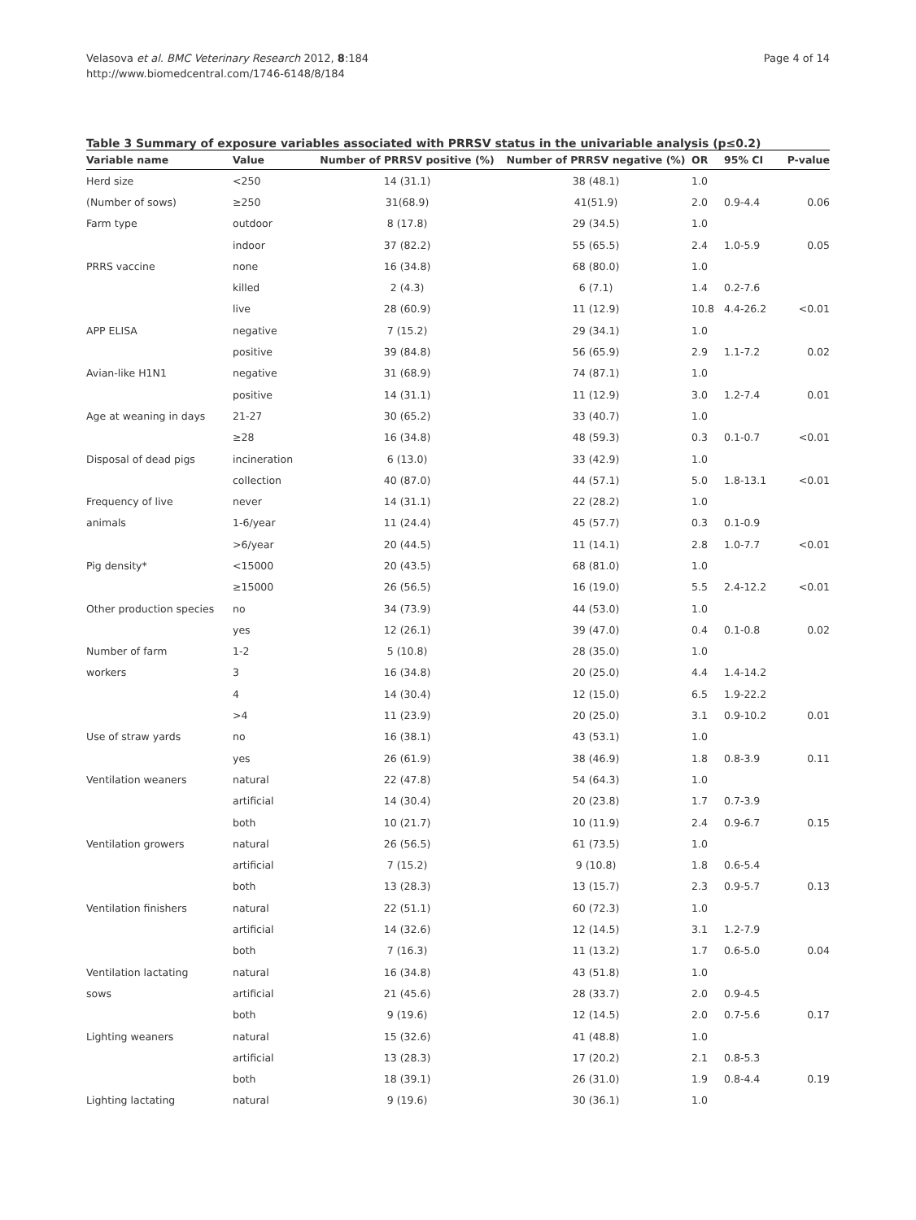Velasova et al. BMC Veterinary Research 2012, 8:184
http://www.biomedcentral.com/1746-6148/8/184
Page 4 of 14
Table 3 Summary of exposure variables associated with PRRSV status in the univariable analysis (p≤0.2)
| Variable name | Value | Number of PRRSV positive (%) | Number of PRRSV negative (%) | OR | 95% CI | P-value |
| --- | --- | --- | --- | --- | --- | --- |
| Herd size | <250 | 14 (31.1) | 38 (48.1) | 1.0 | | |
| (Number of sows) | ≥250 | 31(68.9) | 41(51.9) | 2.0 | 0.9-4.4 | 0.06 |
| Farm type | outdoor | 8 (17.8) | 29 (34.5) | 1.0 | | |
| | indoor | 37 (82.2) | 55 (65.5) | 2.4 | 1.0-5.9 | 0.05 |
| PRRS vaccine | none | 16 (34.8) | 68 (80.0) | 1.0 | | |
| | killed | 2 (4.3) | 6 (7.1) | 1.4 | 0.2-7.6 | |
| | live | 28 (60.9) | 11 (12.9) | 10.8 | 4.4-26.2 | <0.01 |
| APP ELISA | negative | 7 (15.2) | 29 (34.1) | 1.0 | | |
| | positive | 39 (84.8) | 56 (65.9) | 2.9 | 1.1-7.2 | 0.02 |
| Avian-like H1N1 | negative | 31 (68.9) | 74 (87.1) | 1.0 | | |
| | positive | 14 (31.1) | 11 (12.9) | 3.0 | 1.2-7.4 | 0.01 |
| Age at weaning in days | 21-27 | 30 (65.2) | 33 (40.7) | 1.0 | | |
| | ≥28 | 16 (34.8) | 48 (59.3) | 0.3 | 0.1-0.7 | <0.01 |
| Disposal of dead pigs | incineration | 6 (13.0) | 33 (42.9) | 1.0 | | |
| | collection | 40 (87.0) | 44 (57.1) | 5.0 | 1.8-13.1 | <0.01 |
| Frequency of live | never | 14 (31.1) | 22 (28.2) | 1.0 | | |
| animals | 1-6/year | 11 (24.4) | 45 (57.7) | 0.3 | 0.1-0.9 | |
| | >6/year | 20 (44.5) | 11 (14.1) | 2.8 | 1.0-7.7 | <0.01 |
| Pig density* | <15000 | 20 (43.5) | 68 (81.0) | 1.0 | | |
| | ≥15000 | 26 (56.5) | 16 (19.0) | 5.5 | 2.4-12.2 | <0.01 |
| Other production species | no | 34 (73.9) | 44 (53.0) | 1.0 | | |
| | yes | 12 (26.1) | 39 (47.0) | 0.4 | 0.1-0.8 | 0.02 |
| Number of farm | 1-2 | 5 (10.8) | 28 (35.0) | 1.0 | | |
| workers | 3 | 16 (34.8) | 20 (25.0) | 4.4 | 1.4-14.2 | |
| | 4 | 14 (30.4) | 12 (15.0) | 6.5 | 1.9-22.2 | |
| | >4 | 11 (23.9) | 20 (25.0) | 3.1 | 0.9-10.2 | 0.01 |
| Use of straw yards | no | 16 (38.1) | 43 (53.1) | 1.0 | | |
| | yes | 26 (61.9) | 38 (46.9) | 1.8 | 0.8-3.9 | 0.11 |
| Ventilation weaners | natural | 22 (47.8) | 54 (64.3) | 1.0 | | |
| | artificial | 14 (30.4) | 20 (23.8) | 1.7 | 0.7-3.9 | |
| | both | 10 (21.7) | 10 (11.9) | 2.4 | 0.9-6.7 | 0.15 |
| Ventilation growers | natural | 26 (56.5) | 61 (73.5) | 1.0 | | |
| | artificial | 7 (15.2) | 9 (10.8) | 1.8 | 0.6-5.4 | |
| | both | 13 (28.3) | 13 (15.7) | 2.3 | 0.9-5.7 | 0.13 |
| Ventilation finishers | natural | 22 (51.1) | 60 (72.3) | 1.0 | | |
| | artificial | 14 (32.6) | 12 (14.5) | 3.1 | 1.2-7.9 | |
| | both | 7 (16.3) | 11 (13.2) | 1.7 | 0.6-5.0 | 0.04 |
| Ventilation lactating | natural | 16 (34.8) | 43 (51.8) | 1.0 | | |
| sows | artificial | 21 (45.6) | 28 (33.7) | 2.0 | 0.9-4.5 | |
| | both | 9 (19.6) | 12 (14.5) | 2.0 | 0.7-5.6 | 0.17 |
| Lighting weaners | natural | 15 (32.6) | 41 (48.8) | 1.0 | | |
| | artificial | 13 (28.3) | 17 (20.2) | 2.1 | 0.8-5.3 | |
| | both | 18 (39.1) | 26 (31.0) | 1.9 | 0.8-4.4 | 0.19 |
| Lighting lactating | natural | 9 (19.6) | 30 (36.1) | 1.0 | | |